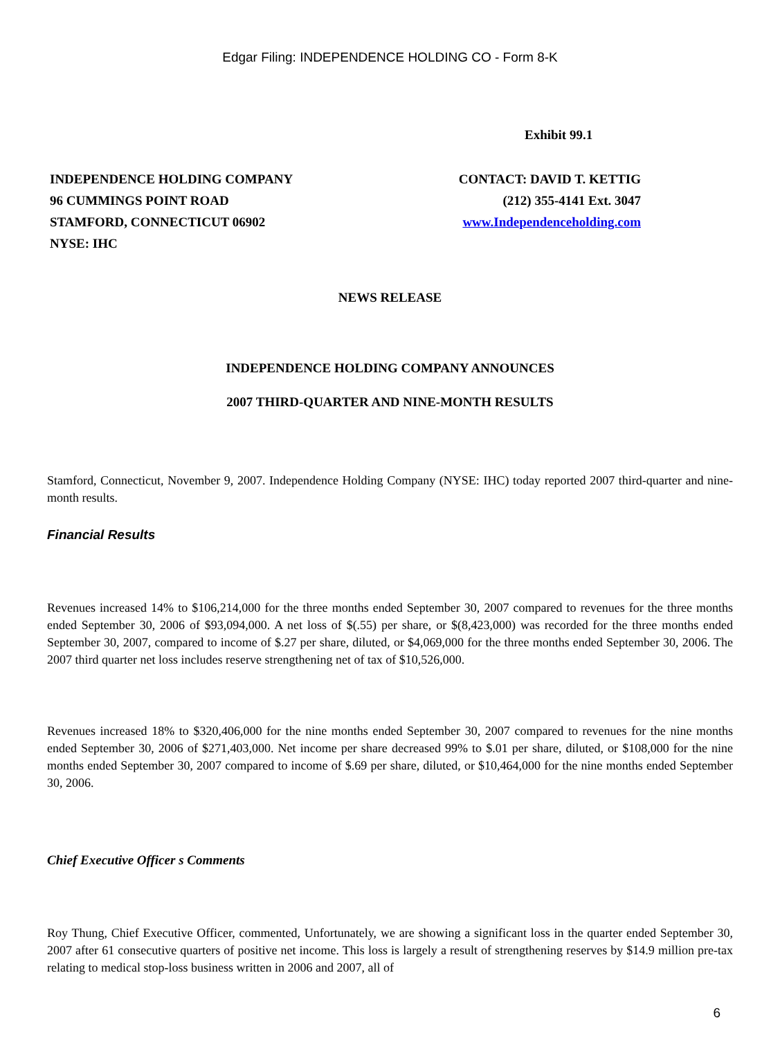Edgar Filing: INDEPENDENCE HOLDING CO - Form 8-K
Exhibit 99.1
INDEPENDENCE HOLDING COMPANY
96 CUMMINGS POINT ROAD
STAMFORD, CONNECTICUT 06902
NYSE: IHC
CONTACT: DAVID T. KETTIG
(212) 355-4141 Ext. 3047
www.Independenceholding.com
NEWS RELEASE
INDEPENDENCE HOLDING COMPANY ANNOUNCES
2007 THIRD-QUARTER AND NINE-MONTH RESULTS
Stamford, Connecticut, November 9, 2007. Independence Holding Company (NYSE: IHC) today reported 2007 third-quarter and nine-month results.
Financial Results
Revenues increased 14% to $106,214,000 for the three months ended September 30, 2007 compared to revenues for the three months ended September 30, 2006 of $93,094,000. A net loss of $(.55) per share, or $(8,423,000) was recorded for the three months ended September 30, 2007, compared to income of $.27 per share, diluted, or $4,069,000 for the three months ended September 30, 2006. The 2007 third quarter net loss includes reserve strengthening net of tax of $10,526,000.
Revenues increased 18% to $320,406,000 for the nine months ended September 30, 2007 compared to revenues for the nine months ended September 30, 2006 of $271,403,000. Net income per share decreased 99% to $.01 per share, diluted, or $108,000 for the nine months ended September 30, 2007 compared to income of $.69 per share, diluted, or $10,464,000 for the nine months ended September 30, 2006.
Chief Executive Officer s Comments
Roy Thung, Chief Executive Officer, commented, Unfortunately, we are showing a significant loss in the quarter ended September 30, 2007 after 61 consecutive quarters of positive net income. This loss is largely a result of strengthening reserves by $14.9 million pre-tax relating to medical stop-loss business written in 2006 and 2007, all of
6